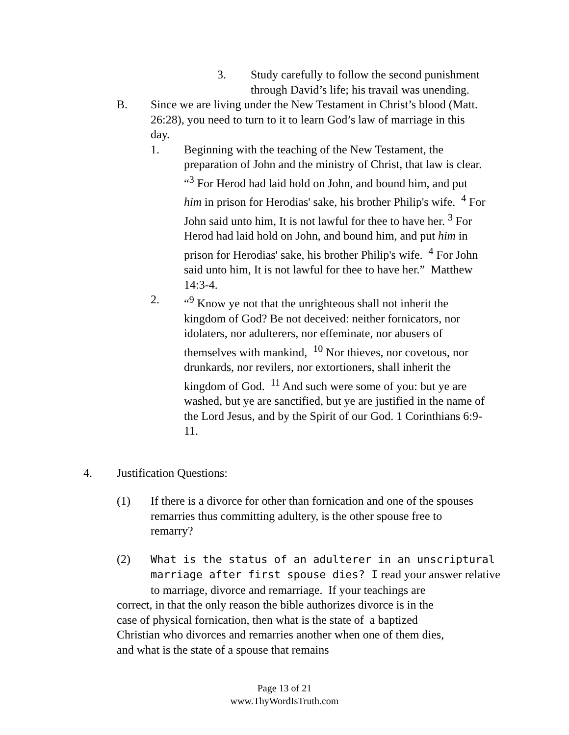3. Study carefully to follow the second punishment through David’s life; his travail was unending.
B. Since we are living under the New Testament in Christ’s blood (Matt. 26:28), you need to turn to it to learn God’s law of marriage in this day.
1. Beginning with the teaching of the New Testament, the preparation of John and the ministry of Christ, that law is clear.
“<sup>3</sup> For Herod had laid hold on John, and bound him, and put him in prison for Herodias' sake, his brother Philip's wife. <sup>4</sup> For John said unto him, It is not lawful for thee to have her. <sup>3</sup> For Herod had laid hold on John, and bound him, and put him in prison for Herodias' sake, his brother Philip's wife. <sup>4</sup> For John said unto him, It is not lawful for thee to have her.” Matthew 14:3-4.
2. “<sup>9</sup> Know ye not that the unrighteous shall not inherit the kingdom of God? Be not deceived: neither fornicators, nor idolaters, nor adulterers, nor effeminate, nor abusers of themselves with mankind, <sup>10</sup> Nor thieves, nor covetous, nor drunkards, nor revilers, nor extortioners, shall inherit the kingdom of God. <sup>11</sup> And such were some of you: but ye are washed, but ye are sanctified, but ye are justified in the name of the Lord Jesus, and by the Spirit of our God. 1 Corinthians 6:9-11.
4. Justification Questions:
(1) If there is a divorce for other than fornication and one of the spouses remarries thus committing adultery, is the other spouse free to remarry?
(2) What is the status of an adulterer in an unscriptural marriage after first spouse dies? I read your answer relative
to marriage, divorce and remarriage. If your teachings are
correct, in that the only reason the bible authorizes divorce is in the case of physical fornication, then what is the state of a baptized Christian who divorces and remarries another when one of them dies, and what is the state of a spouse that remains
Page 13 of 21
www.ThyWordIsTruth.com